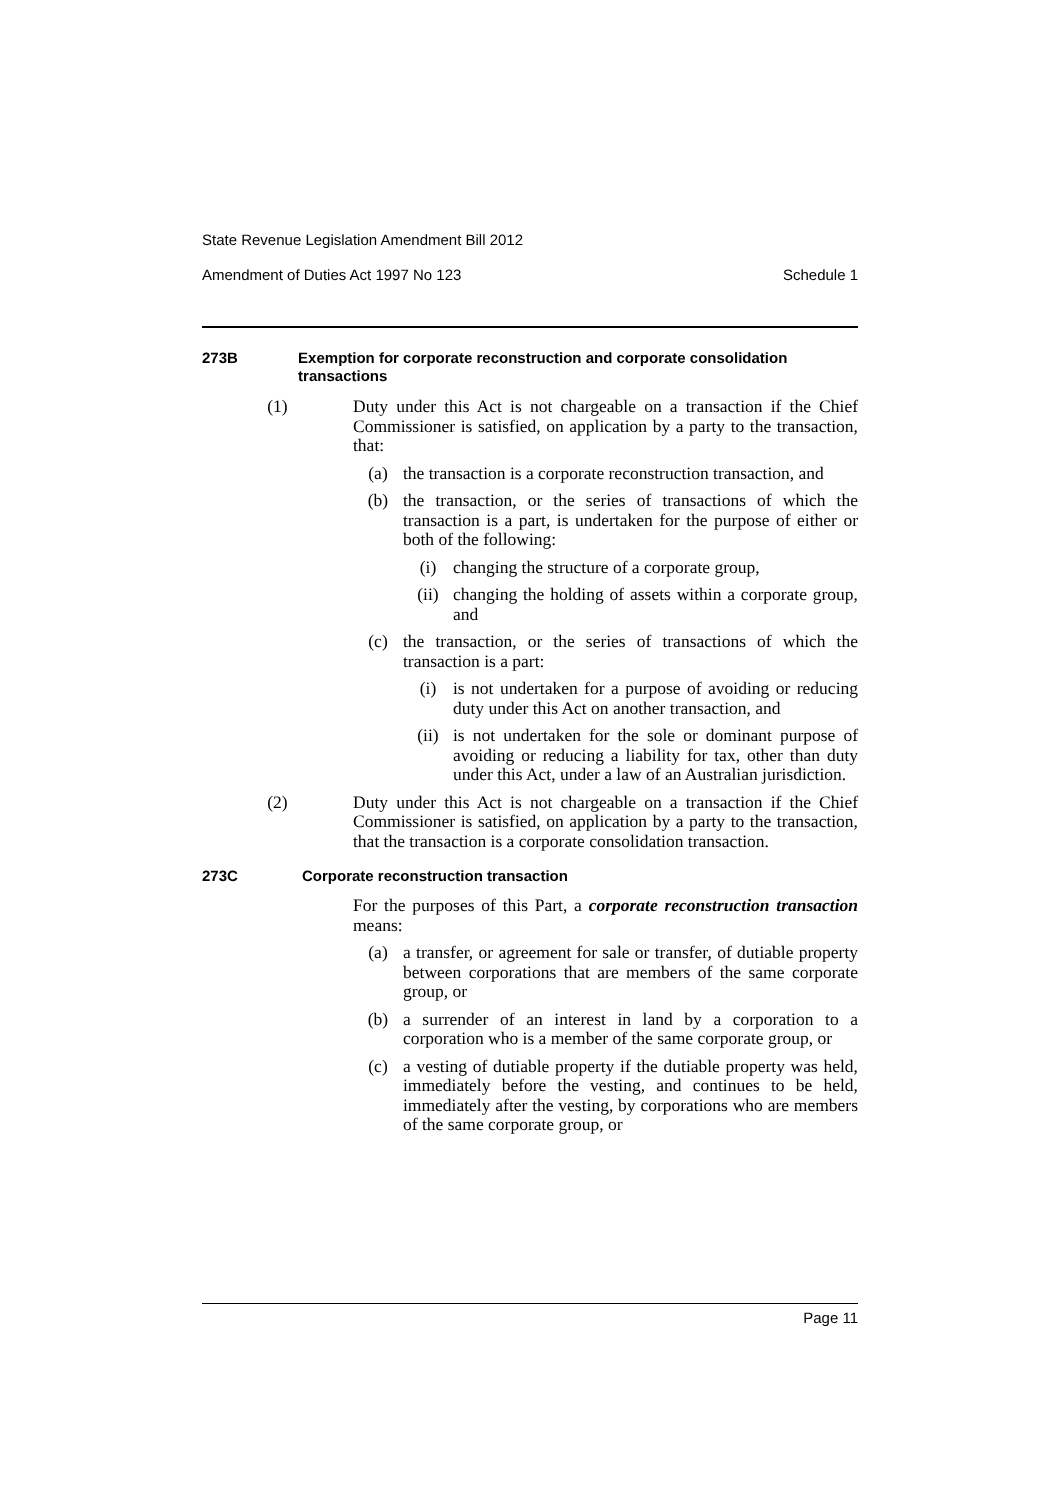State Revenue Legislation Amendment Bill 2012
Amendment of Duties Act 1997 No 123 Schedule 1
273B Exemption for corporate reconstruction and corporate consolidation transactions
(1) Duty under this Act is not chargeable on a transaction if the Chief Commissioner is satisfied, on application by a party to the transaction, that:
(a) the transaction is a corporate reconstruction transaction, and
(b) the transaction, or the series of transactions of which the transaction is a part, is undertaken for the purpose of either or both of the following:
(i) changing the structure of a corporate group,
(ii) changing the holding of assets within a corporate group, and
(c) the transaction, or the series of transactions of which the transaction is a part:
(i) is not undertaken for a purpose of avoiding or reducing duty under this Act on another transaction, and
(ii) is not undertaken for the sole or dominant purpose of avoiding or reducing a liability for tax, other than duty under this Act, under a law of an Australian jurisdiction.
(2) Duty under this Act is not chargeable on a transaction if the Chief Commissioner is satisfied, on application by a party to the transaction, that the transaction is a corporate consolidation transaction.
273C Corporate reconstruction transaction
For the purposes of this Part, a corporate reconstruction transaction means:
(a) a transfer, or agreement for sale or transfer, of dutiable property between corporations that are members of the same corporate group, or
(b) a surrender of an interest in land by a corporation to a corporation who is a member of the same corporate group, or
(c) a vesting of dutiable property if the dutiable property was held, immediately before the vesting, and continues to be held, immediately after the vesting, by corporations who are members of the same corporate group, or
Page 11